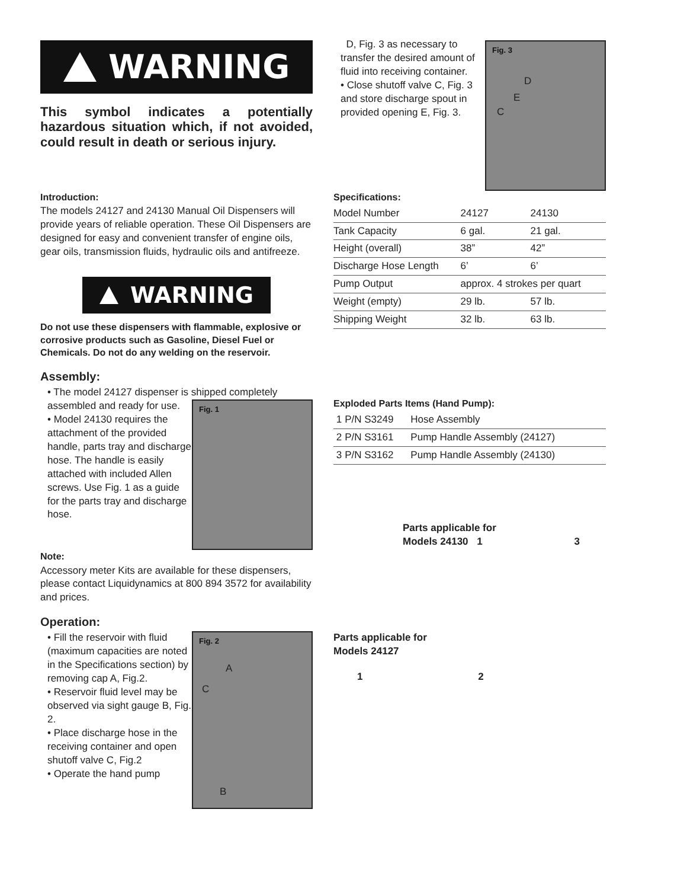WARNING
This symbol indicates a potentially hazardous situation which, if not avoided, could result in death or serious injury.
Introduction:
The models 24127 and 24130 Manual Oil Dispensers will provide years of reliable operation. These Oil Dispensers are designed for easy and convenient transfer of engine oils, gear oils, transmission fluids, hydraulic oils and antifreeze.
WARNING
Do not use these dispensers with flammable, explosive or corrosive products such as Gasoline, Diesel Fuel or Chemicals. Do not do any welding on the reservoir.
Assembly:
• The model 24127 dispenser is shipped completely
Fig. 1
assembled and ready for use.
• Model 24130 requires the attachment of the provided handle, parts tray and discharge hose. The handle is easily attached with included Allen screws. Use Fig. 1 as a guide for the parts tray and discharge hose.
Note:
Accessory meter Kits are available for these dispensers, please contact Liquidynamics at 800 894 3572 for availability and prices.
Operation:
Fig. 2
A
C
B
• Fill the reservoir with fluid (maximum capacities are noted in the Specifications section) by removing cap A, Fig.2.
• Reservoir fluid level may be observed via sight gauge B, Fig. 2.
• Place discharge hose in the receiving container and open shutoff valve C, Fig.2
• Operate the hand pump
Fig. 3
D
E
C
D, Fig. 3 as necessary to transfer the desired amount of fluid into receiving container.
• Close shutoff valve C, Fig. 3 and store discharge spout in provided opening E, Fig. 3.
Specifications:
| Model Number | 24127 | 24130 |
| Tank Capacity | 6 gal. | 21 gal. |
| Height (overall) | 38” | 42” |
| Discharge Hose Length | 6’ | 6’ |
| Pump Output | approx. 4 strokes per quart | |
| Weight (empty) | 29 lb. | 57 lb. |
| Shipping Weight | 32 lb. | 63 lb. |
Exploded Parts Items (Hand Pump):
| 1 | P/N S3249 | Hose Assembly |
| 2 | P/N S3161 | Pump Handle Assembly (24127) |
| 3 | P/N S3162 | Pump Handle Assembly (24130) |
Parts applicable for
Models 24130 1 3
Parts applicable for
Models 24127
1 2